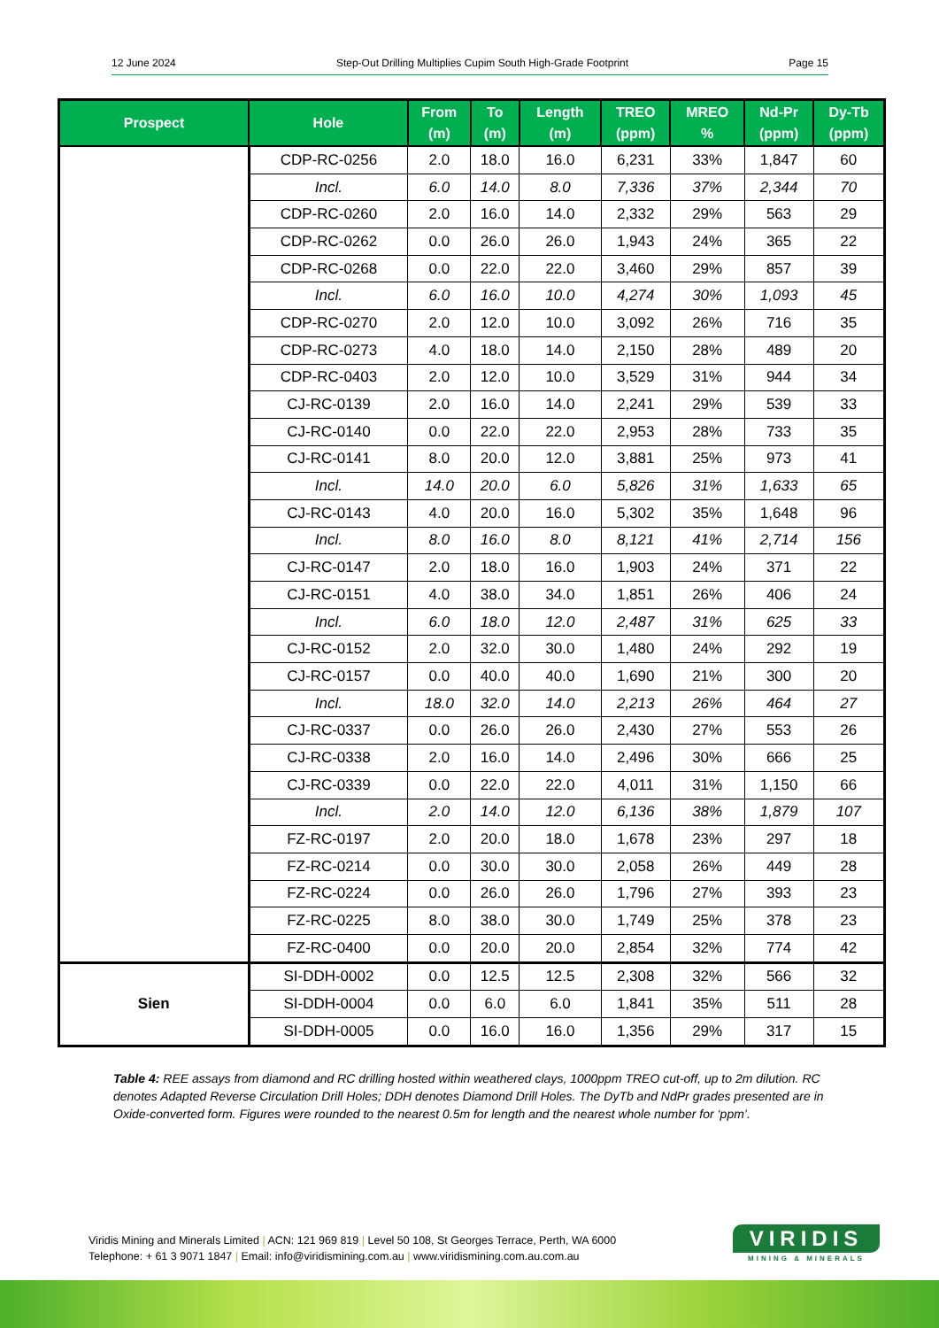12 June 2024 Step-Out Drilling Multiplies Cupim South High-Grade Footprint Page 15
| Prospect | Hole | From (m) | To (m) | Length (m) | TREO (ppm) | MREO % | Nd-Pr (ppm) | Dy-Tb (ppm) |
| --- | --- | --- | --- | --- | --- | --- | --- | --- |
| | CDP-RC-0256 | 2.0 | 18.0 | 16.0 | 6,231 | 33% | 1,847 | 60 |
| | Incl. | 6.0 | 14.0 | 8.0 | 7,336 | 37% | 2,344 | 70 |
| | CDP-RC-0260 | 2.0 | 16.0 | 14.0 | 2,332 | 29% | 563 | 29 |
| | CDP-RC-0262 | 0.0 | 26.0 | 26.0 | 1,943 | 24% | 365 | 22 |
| | CDP-RC-0268 | 0.0 | 22.0 | 22.0 | 3,460 | 29% | 857 | 39 |
| | Incl. | 6.0 | 16.0 | 10.0 | 4,274 | 30% | 1,093 | 45 |
| | CDP-RC-0270 | 2.0 | 12.0 | 10.0 | 3,092 | 26% | 716 | 35 |
| | CDP-RC-0273 | 4.0 | 18.0 | 14.0 | 2,150 | 28% | 489 | 20 |
| | CDP-RC-0403 | 2.0 | 12.0 | 10.0 | 3,529 | 31% | 944 | 34 |
| | CJ-RC-0139 | 2.0 | 16.0 | 14.0 | 2,241 | 29% | 539 | 33 |
| | CJ-RC-0140 | 0.0 | 22.0 | 22.0 | 2,953 | 28% | 733 | 35 |
| | CJ-RC-0141 | 8.0 | 20.0 | 12.0 | 3,881 | 25% | 973 | 41 |
| | Incl. | 14.0 | 20.0 | 6.0 | 5,826 | 31% | 1,633 | 65 |
| | CJ-RC-0143 | 4.0 | 20.0 | 16.0 | 5,302 | 35% | 1,648 | 96 |
| | Incl. | 8.0 | 16.0 | 8.0 | 8,121 | 41% | 2,714 | 156 |
| | CJ-RC-0147 | 2.0 | 18.0 | 16.0 | 1,903 | 24% | 371 | 22 |
| | CJ-RC-0151 | 4.0 | 38.0 | 34.0 | 1,851 | 26% | 406 | 24 |
| | Incl. | 6.0 | 18.0 | 12.0 | 2,487 | 31% | 625 | 33 |
| | CJ-RC-0152 | 2.0 | 32.0 | 30.0 | 1,480 | 24% | 292 | 19 |
| | CJ-RC-0157 | 0.0 | 40.0 | 40.0 | 1,690 | 21% | 300 | 20 |
| | Incl. | 18.0 | 32.0 | 14.0 | 2,213 | 26% | 464 | 27 |
| | CJ-RC-0337 | 0.0 | 26.0 | 26.0 | 2,430 | 27% | 553 | 26 |
| | CJ-RC-0338 | 2.0 | 16.0 | 14.0 | 2,496 | 30% | 666 | 25 |
| | CJ-RC-0339 | 0.0 | 22.0 | 22.0 | 4,011 | 31% | 1,150 | 66 |
| | Incl. | 2.0 | 14.0 | 12.0 | 6,136 | 38% | 1,879 | 107 |
| | FZ-RC-0197 | 2.0 | 20.0 | 18.0 | 1,678 | 23% | 297 | 18 |
| | FZ-RC-0214 | 0.0 | 30.0 | 30.0 | 2,058 | 26% | 449 | 28 |
| | FZ-RC-0224 | 0.0 | 26.0 | 26.0 | 1,796 | 27% | 393 | 23 |
| | FZ-RC-0225 | 8.0 | 38.0 | 30.0 | 1,749 | 25% | 378 | 23 |
| | FZ-RC-0400 | 0.0 | 20.0 | 20.0 | 2,854 | 32% | 774 | 42 |
| Sien | SI-DDH-0002 | 0.0 | 12.5 | 12.5 | 2,308 | 32% | 566 | 32 |
| | SI-DDH-0004 | 0.0 | 6.0 | 6.0 | 1,841 | 35% | 511 | 28 |
| | SI-DDH-0005 | 0.0 | 16.0 | 16.0 | 1,356 | 29% | 317 | 15 |
Table 4: REE assays from diamond and RC drilling hosted within weathered clays, 1000ppm TREO cut-off, up to 2m dilution. RC denotes Adapted Reverse Circulation Drill Holes; DDH denotes Diamond Drill Holes. The DyTb and NdPr grades presented are in Oxide-converted form. Figures were rounded to the nearest 0.5m for length and the nearest whole number for ‘ppm’.
Viridis Mining and Minerals Limited | ACN: 121 969 819 | Level 50 108, St Georges Terrace, Perth, WA 6000
Telephone: + 61 3 9071 1847 | Email: info@viridismining.com.au | www.viridismining.com.au.com.au
VIRIDIS
MINING & MINERALS